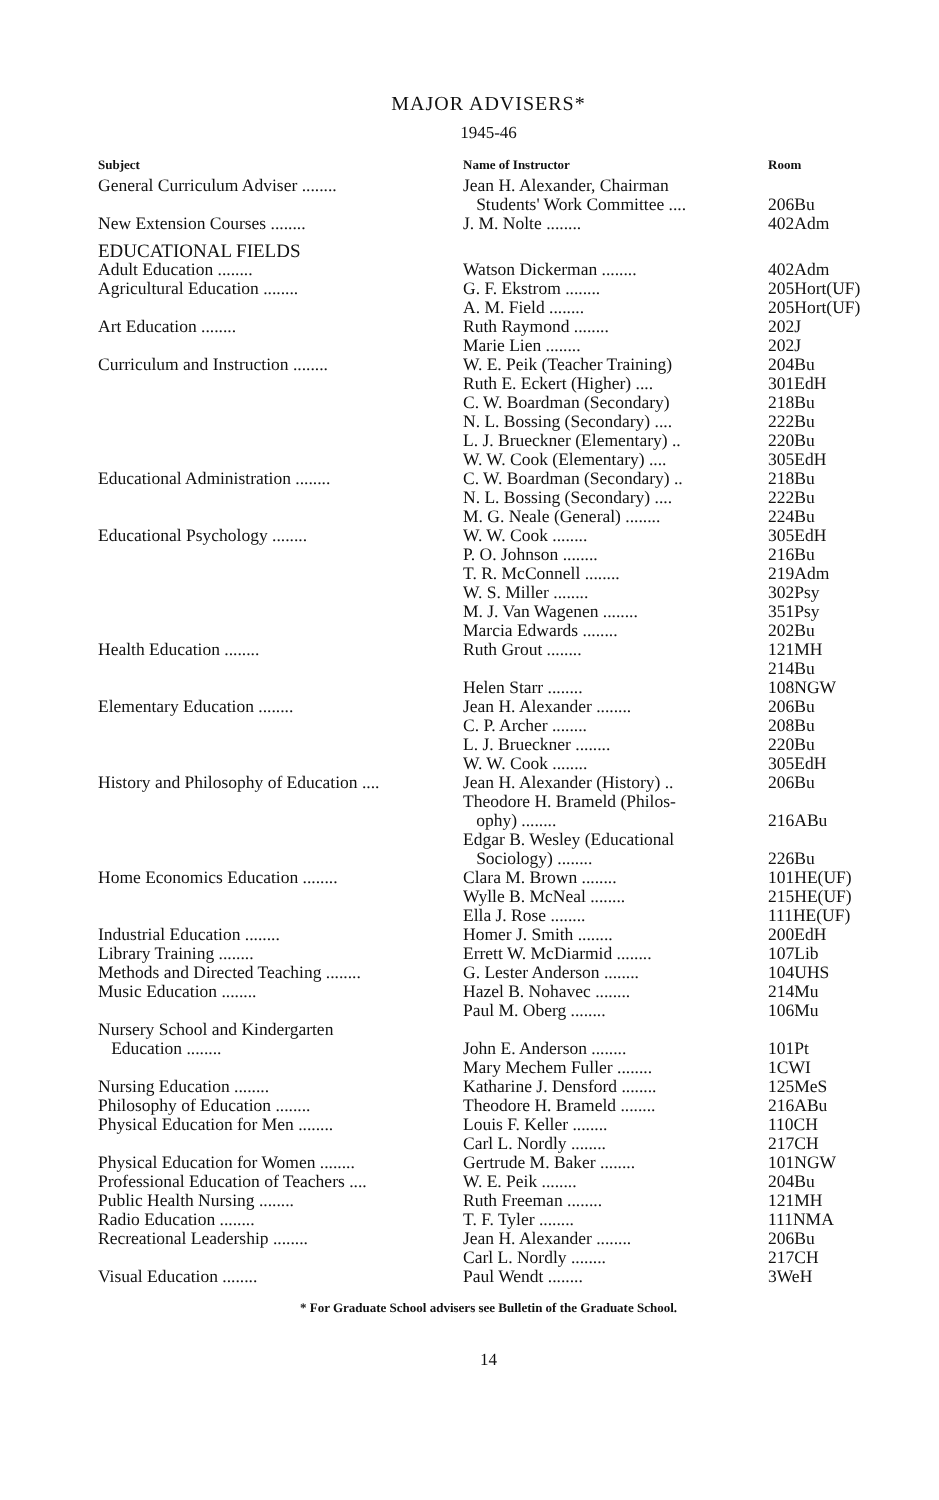MAJOR ADVISERS*
1945-46
| Subject | Name of Instructor | Room |
| --- | --- | --- |
| General Curriculum Adviser ........ | Jean H. Alexander, Chairman Students' Work Committee .... | 206Bu |
| New Extension Courses ........ | J. M. Nolte ........ | 402Adm |
| EDUCATIONAL FIELDS | | |
| Adult Education ........ | Watson Dickerman ........ | 402Adm |
| Agricultural Education ........ | G. F. Ekstrom ........ | 205Hort(UF) |
| | A. M. Field ........ | 205Hort(UF) |
| Art Education ........ | Ruth Raymond ........ | 202J |
| | Marie Lien ........ | 202J |
| Curriculum and Instruction ........ | W. E. Peik (Teacher Training) | 204Bu |
| | Ruth E. Eckert (Higher) .... | 301EdH |
| | C. W. Boardman (Secondary) | 218Bu |
| | N. L. Bossing (Secondary) .... | 222Bu |
| | L. J. Brueckner (Elementary) .. | 220Bu |
| | W. W. Cook (Elementary) .... | 305EdH |
| Educational Administration ........ | C. W. Boardman (Secondary) .. | 218Bu |
| | N. L. Bossing (Secondary) .... | 222Bu |
| | M. G. Neale (General) ........ | 224Bu |
| Educational Psychology ........ | W. W. Cook ........ | 305EdH |
| | P. O. Johnson ........ | 216Bu |
| | T. R. McConnell ........ | 219Adm |
| | W. S. Miller ........ | 302Psy |
| | M. J. Van Wagenen ........ | 351Psy |
| | Marcia Edwards ........ | 202Bu |
| Health Education ........ | Ruth Grout ........ | 121MH 214Bu |
| | Helen Starr ........ | 108NGW |
| Elementary Education ........ | Jean H. Alexander ........ | 206Bu |
| | C. P. Archer ........ | 208Bu |
| | L. J. Brueckner ........ | 220Bu |
| | W. W. Cook ........ | 305EdH |
| History and Philosophy of Education .... | Jean H. Alexander (History) .. | 206Bu |
| | Theodore H. Brameld (Philos- ophy) ........ | 216ABu |
| | Edgar B. Wesley (Educational Sociology) ........ | 226Bu |
| Home Economics Education ........ | Clara M. Brown ........ | 101HE(UF) |
| | Wylle B. McNeal ........ | 215HE(UF) |
| | Ella J. Rose ........ | 111HE(UF) |
| Industrial Education ........ | Homer J. Smith ........ | 200EdH |
| Library Training ........ | Errett W. McDiarmid ........ | 107Lib |
| Methods and Directed Teaching ........ | G. Lester Anderson ........ | 104UHS |
| Music Education ........ | Hazel B. Nohavec ........ | 214Mu |
| | Paul M. Oberg ........ | 106Mu |
| Nursery School and Kindergarten Education ........ | John E. Anderson ........ | 101Pt |
| | Mary Mechem Fuller ........ | 1CWI |
| Nursing Education ........ | Katharine J. Densford ........ | 125MeS |
| Philosophy of Education ........ | Theodore H. Brameld ........ | 216ABu |
| Physical Education for Men ........ | Louis F. Keller ........ | 110CH |
| | Carl L. Nordly ........ | 217CH |
| Physical Education for Women ........ | Gertrude M. Baker ........ | 101NGW |
| Professional Education of Teachers .... | W. E. Peik ........ | 204Bu |
| Public Health Nursing ........ | Ruth Freeman ........ | 121MH |
| Radio Education ........ | T. F. Tyler ........ | 111NMA |
| Recreational Leadership ........ | Jean H. Alexander ........ | 206Bu |
| | Carl L. Nordly ........ | 217CH |
| Visual Education ........ | Paul Wendt ........ | 3WeH |
* For Graduate School advisers see Bulletin of the Graduate School.
14